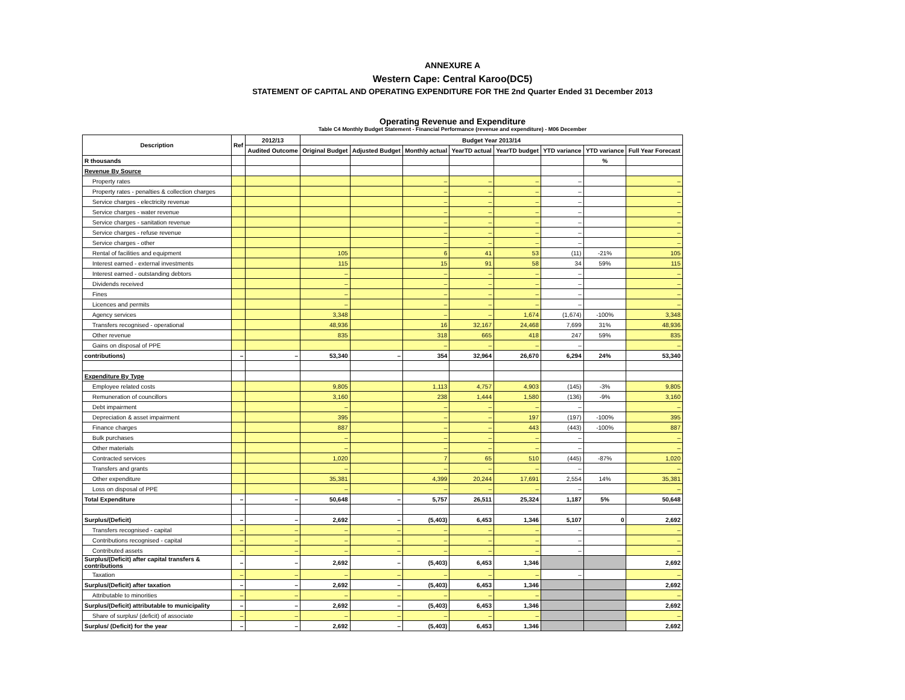ANNEXURE A
Western Cape: Central Karoo(DC5)
STATEMENT OF CAPITAL AND OPERATING EXPENDITURE FOR THE 2nd Quarter Ended 31 December 2013
Operating Revenue and Expenditure
Table C4 Monthly Budget Statement - Financial Performance (revenue and expenditure) - M06 December
| Description | Ref | 2012/13 | Budget Year 2013/14 | | | | | | | |
| --- | --- | --- | --- | --- | --- | --- | --- | --- | --- | --- |
| | | Audited Outcome | Original Budget | Adjusted Budget | Monthly actual | YearTD actual | YearTD budget | YTD variance | YTD variance | Full Year Forecast |
| R thousands | | | | | | | | | % | |
| Revenue By Source | | | | | | | | | | |
| Property rates | | | | | – | – | – | – | | – |
| Property rates - penalties & collection charges | | | | | – | – | – | – | | – |
| Service charges - electricity revenue | | | | | – | – | – | – | | – |
| Service charges - water revenue | | | | | – | – | – | – | | – |
| Service charges - sanitation revenue | | | | | – | – | – | – | | – |
| Service charges - refuse revenue | | | | | – | – | – | – | | – |
| Service charges - other | | | | | – | – | – | – | | – |
| Rental of facilities and equipment | | | 105 | | 6 | 41 | 53 | (11) | -21% | 105 |
| Interest earned - external investments | | | 115 | | 15 | 91 | 58 | 34 | 59% | 115 |
| Interest earned - outstanding debtors | | | – | | – | – | – | – | | – |
| Dividends received | | | – | | – | – | – | – | | – |
| Fines | | | – | | – | – | – | – | | – |
| Licences and permits | | | – | | – | – | – | – | | – |
| Agency services | | | 3,348 | | – | – | 1,674 | (1,674) | -100% | 3,348 |
| Transfers recognised - operational | | | 48,936 | | 16 | 32,167 | 24,468 | 7,699 | 31% | 48,936 |
| Other revenue | | | 835 | | 318 | 665 | 418 | 247 | 59% | 835 |
| Gains on disposal of PPE | | | | | – | – | – | – | | – |
| contributions) | – | – | 53,340 | – | 354 | 32,964 | 26,670 | 6,294 | 24% | 53,340 |
| Expenditure By Type | | | | | | | | | | |
| Employee related costs | | | 9,805 | | 1,113 | 4,757 | 4,903 | (145) | -3% | 9,805 |
| Remuneration of councillors | | | 3,160 | | 238 | 1,444 | 1,580 | (136) | -9% | 3,160 |
| Debt impairment | | | – | | – | – | – | – | | – |
| Depreciation & asset impairment | | | 395 | | – | – | 197 | (197) | -100% | 395 |
| Finance charges | | | 887 | | – | – | 443 | (443) | -100% | 887 |
| Bulk purchases | | | – | | – | – | – | – | | – |
| Other materials | | | – | | – | – | – | – | | – |
| Contracted services | | | 1,020 | | 7 | 65 | 510 | (445) | -87% | 1,020 |
| Transfers and grants | | | – | | – | – | – | – | | – |
| Other expenditure | | | 35,381 | | 4,399 | 20,244 | 17,691 | 2,554 | 14% | 35,381 |
| Loss on disposal of PPE | | | – | | – | – | – | – | | – |
| Total Expenditure | – | – | 50,648 | – | 5,757 | 26,511 | 25,324 | 1,187 | 5% | 50,648 |
| Surplus/(Deficit) | – | – | 2,692 | – | (5,403) | 6,453 | 1,346 | 5,107 | 0 | 2,692 |
| Transfers recognised - capital | – | – | – | – | – | – | – | – | | – |
| Contributions recognised - capital | – | – | – | – | – | – | – | – | | – |
| Contributed assets | – | – | – | – | – | – | – | – | | – |
| Surplus/(Deficit) after capital transfers & contributions | – | – | 2,692 | – | (5,403) | 6,453 | 1,346 | | | 2,692 |
| Taxation | – | – | – | – | – | – | – | – | | – |
| Surplus/(Deficit) after taxation | – | – | 2,692 | – | (5,403) | 6,453 | 1,346 | | | 2,692 |
| Attributable to minorities | – | – | – | – | – | – | – | | | – |
| Surplus/(Deficit) attributable to municipality | – | – | 2,692 | – | (5,403) | 6,453 | 1,346 | | | 2,692 |
| Share of surplus/ (deficit) of associate | – | – | – | – | – | – | – | | | – |
| Surplus/ (Deficit) for the year | – | – | 2,692 | – | (5,403) | 6,453 | 1,346 | | | 2,692 |